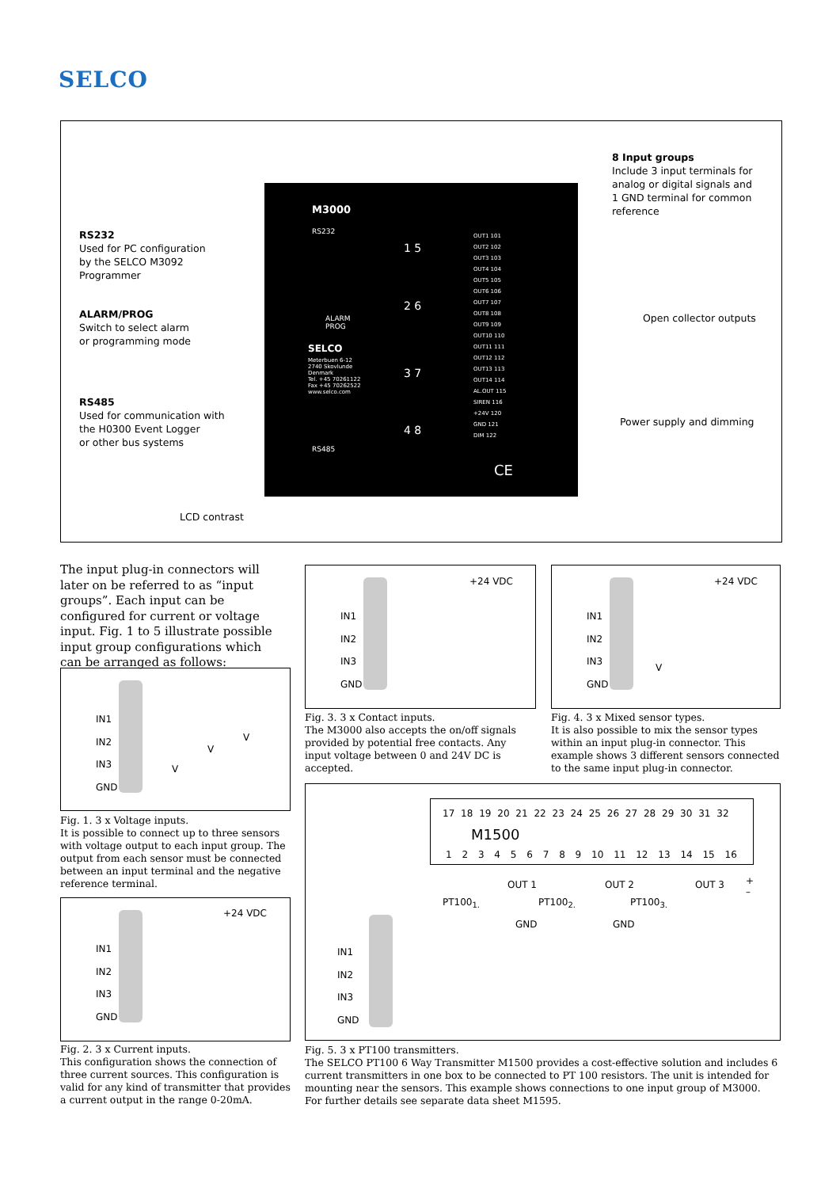SELCO
RS232
Used for PC configuration
by the SELCO M3092
Programmer
ALARM/PROG
Switch to select alarm
or programming mode
RS485
Used for communication with
the H0300 Event Logger
or other bus systems
LCD contrast
8 Input groups
Include 3 input terminals for
analog or digital signals and
1 GND terminal for common
reference
Open collector outputs
Power supply and dimming
M3000
RS232
ALARM
PROG
SELCO
Meterbuen 6-12
2740 Skovlunde
Denmark
Tel. +45 70261122
Fax +45 70262522
www.selco.com
RS485
1 5
2 6
3 7
4 8
OUT1 101
OUT2 102
OUT3 103
OUT4 104
OUT5 105
OUT6 106
OUT7 107
OUT8 108
OUT9 109
OUT10 110
OUT11 111
OUT12 112
OUT13 113
OUT14 114
AL.OUT 115
SIREN 116
+24V 120
GND 121
DIM 122
CE
The input plug-in connectors will later on be referred to as “input groups”. Each input can be configured for current or voltage input. Fig. 1 to 5 illustrate possible input group configurations which can be arranged as follows:
IN1
IN2
IN3
GND
V
V
V
Fig. 1. 3 x Voltage inputs.
It is possible to connect up to three sensors with voltage output to each input group. The output from each sensor must be connected between an input terminal and the negative reference terminal.
+24 VDC
IN1
IN2
IN3
GND
Fig. 2. 3 x Current inputs.
This configuration shows the connection of three current sources. This configuration is valid for any kind of transmitter that provides a current output in the range 0-20mA.
+24 VDC
IN1
IN2
IN3
GND
Fig. 3. 3 x Contact inputs.
The M3000 also accepts the on/off signals provided by potential free contacts. Any input voltage between 0 and 24V DC is accepted.
+24 VDC
IN1
IN2
IN3
GND
V
Fig. 4. 3 x Mixed sensor types.
It is also possible to mix the sensor types within an input plug-in connector. This example shows 3 different sensors connected to the same input plug-in connector.
17 18 19 20 21 22 23 24 25 26 27 28 29 30 31 32
M1500
1 2 3 4 5 6 7 8 9 10 11 12 13 14 15 16
PT100<sub>1.</sub> PT100<sub>2.</sub> PT100<sub>3.</sub>
OUT 1
GND
OUT 2
GND
OUT 3
+
–
IN1
IN2
IN3
GND
Fig. 5. 3 x PT100 transmitters.
The SELCO PT100 6 Way Transmitter M1500 provides a cost-effective solution and includes 6 current transmitters in one box to be connected to PT 100 resistors. The unit is intended for mounting near the sensors. This example shows connections to one input group of M3000. For further details see separate data sheet M1595.